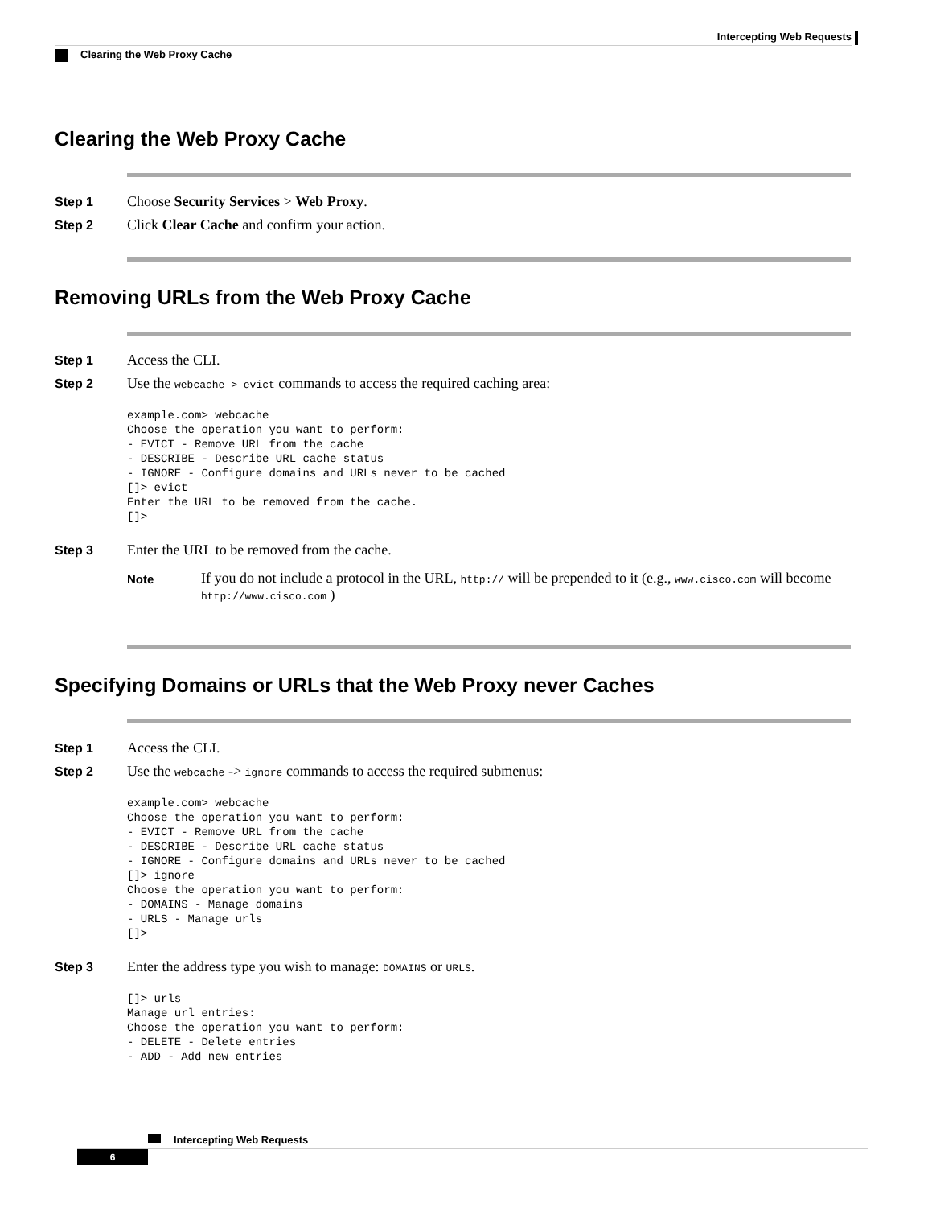Intercepting Web Requests
Clearing the Web Proxy Cache
Clearing the Web Proxy Cache
Step 1 Choose Security Services > Web Proxy.
Step 2 Click Clear Cache and confirm your action.
Removing URLs from the Web Proxy Cache
Step 1 Access the CLI.
Step 2 Use the webcache > evict commands to access the required caching area:
example.com> webcache
Choose the operation you want to perform:
- EVICT - Remove URL from the cache
- DESCRIBE - Describe URL cache status
- IGNORE - Configure domains and URLs never to be cached
[]> evict
Enter the URL to be removed from the cache.
[]>
Step 3 Enter the URL to be removed from the cache.
Note
If you do not include a protocol in the URL, http:// will be prepended to it (e.g., www.cisco.com will become http://www.cisco.com )
Specifying Domains or URLs that the Web Proxy never Caches
Step 1 Access the CLI.
Step 2 Use the webcache -> ignore commands to access the required submenus:
example.com> webcache
Choose the operation you want to perform:
- EVICT - Remove URL from the cache
- DESCRIBE - Describe URL cache status
- IGNORE - Configure domains and URLs never to be cached
[]> ignore
Choose the operation you want to perform:
- DOMAINS - Manage domains
- URLS - Manage urls
[]>
Step 3 Enter the address type you wish to manage: DOMAINS or URLS.
[]> urls
Manage url entries:
Choose the operation you want to perform:
- DELETE - Delete entries
- ADD - Add new entries
Intercepting Web Requests
6